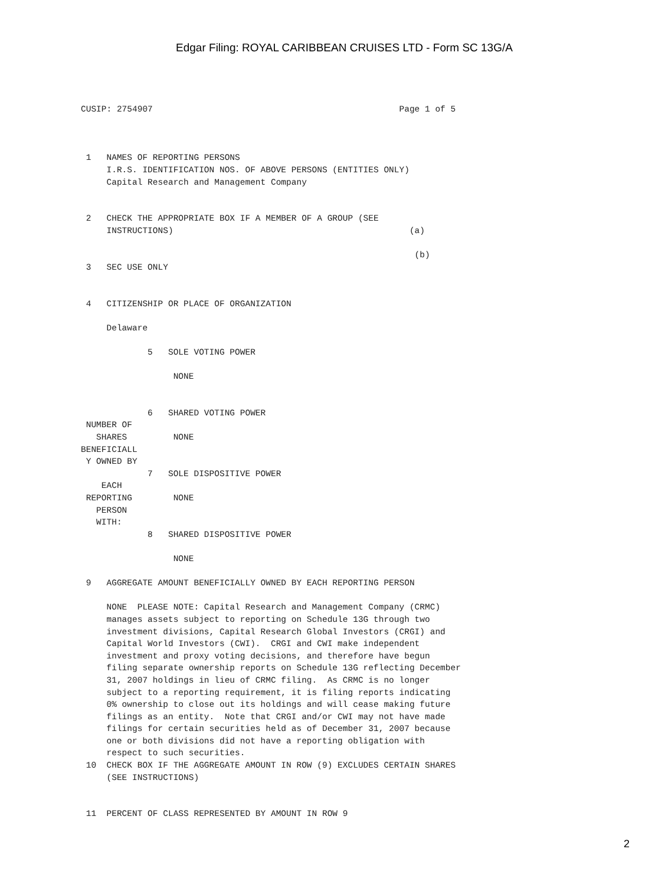Edgar Filing: ROYAL CARIBBEAN CRUISES LTD - Form SC 13G/A
CUSIP: 2754907                                                Page 1 of 5



 1   NAMES OF REPORTING PERSONS
     I.R.S. IDENTIFICATION NOS. OF ABOVE PERSONS (ENTITIES ONLY)
     Capital Research and Management Company


 2   CHECK THE APPROPRIATE BOX IF A MEMBER OF A GROUP (SEE
     INSTRUCTIONS)                                              (a)

                                                                 (b)
 3   SEC USE ONLY


 4   CITIZENSHIP OR PLACE OF ORGANIZATION

     Delaware

             5   SOLE VOTING POWER

                  NONE


             6   SHARED VOTING POWER
 NUMBER OF
   SHARES         NONE
BENEFICIALL
 Y OWNED BY
             7   SOLE DISPOSITIVE POWER
    EACH
 REPORTING        NONE
   PERSON
   WITH:
             8   SHARED DISPOSITIVE POWER

                  NONE

 9   AGGREGATE AMOUNT BENEFICIALLY OWNED BY EACH REPORTING PERSON

     NONE  PLEASE NOTE: Capital Research and Management Company (CRMC)
     manages assets subject to reporting on Schedule 13G through two
     investment divisions, Capital Research Global Investors (CRGI) and
     Capital World Investors (CWI).  CRGI and CWI make independent
     investment and proxy voting decisions, and therefore have begun
     filing separate ownership reports on Schedule 13G reflecting December
     31, 2007 holdings in lieu of CRMC filing.  As CRMC is no longer
     subject to a reporting requirement, it is filing reports indicating
     0% ownership to close out its holdings and will cease making future
     filings as an entity.  Note that CRGI and/or CWI may not have made
     filings for certain securities held as of December 31, 2007 because
     one or both divisions did not have a reporting obligation with
     respect to such securities.
 10  CHECK BOX IF THE AGGREGATE AMOUNT IN ROW (9) EXCLUDES CERTAIN SHARES
     (SEE INSTRUCTIONS)


 11  PERCENT OF CLASS REPRESENTED BY AMOUNT IN ROW 9
2